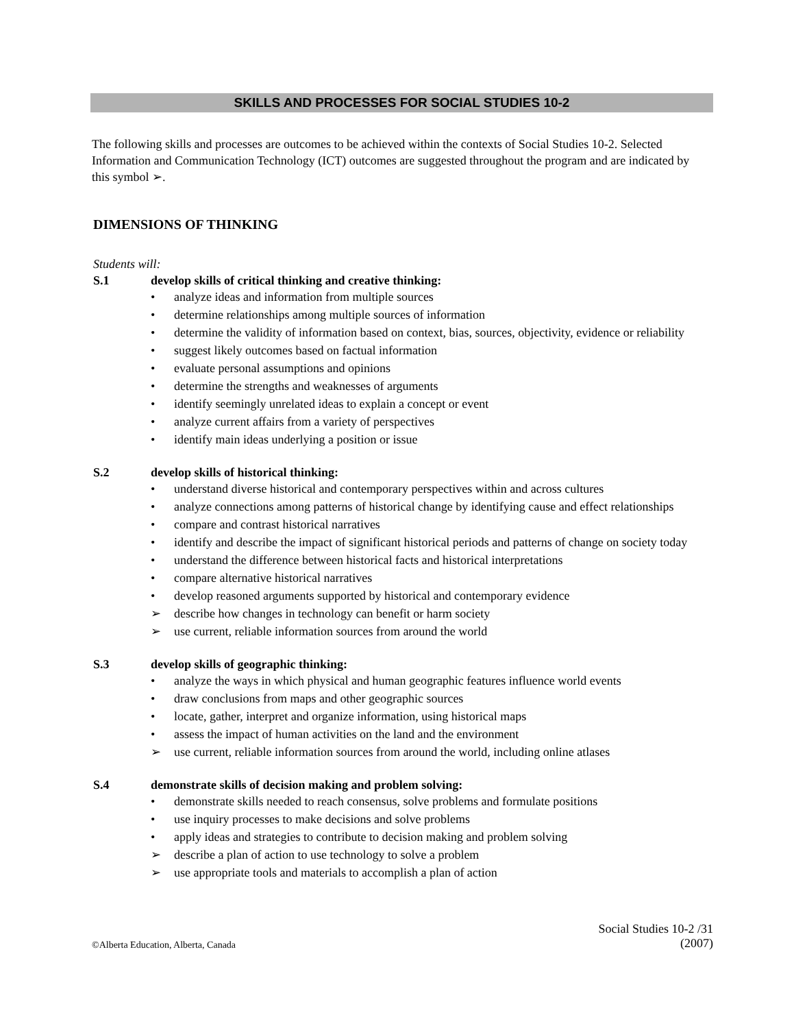SKILLS AND PROCESSES FOR SOCIAL STUDIES 10-2
The following skills and processes are outcomes to be achieved within the contexts of Social Studies 10-2. Selected Information and Communication Technology (ICT) outcomes are suggested throughout the program and are indicated by this symbol ➢.
DIMENSIONS OF THINKING
Students will:
S.1 develop skills of critical thinking and creative thinking:
• analyze ideas and information from multiple sources
• determine relationships among multiple sources of information
• determine the validity of information based on context, bias, sources, objectivity, evidence or reliability
• suggest likely outcomes based on factual information
• evaluate personal assumptions and opinions
• determine the strengths and weaknesses of arguments
• identify seemingly unrelated ideas to explain a concept or event
• analyze current affairs from a variety of perspectives
• identify main ideas underlying a position or issue
S.2 develop skills of historical thinking:
• understand diverse historical and contemporary perspectives within and across cultures
• analyze connections among patterns of historical change by identifying cause and effect relationships
• compare and contrast historical narratives
• identify and describe the impact of significant historical periods and patterns of change on society today
• understand the difference between historical facts and historical interpretations
• compare alternative historical narratives
• develop reasoned arguments supported by historical and contemporary evidence
➢ describe how changes in technology can benefit or harm society
➢ use current, reliable information sources from around the world
S.3 develop skills of geographic thinking:
• analyze the ways in which physical and human geographic features influence world events
• draw conclusions from maps and other geographic sources
• locate, gather, interpret and organize information, using historical maps
• assess the impact of human activities on the land and the environment
➢ use current, reliable information sources from around the world, including online atlases
S.4 demonstrate skills of decision making and problem solving:
• demonstrate skills needed to reach consensus, solve problems and formulate positions
• use inquiry processes to make decisions and solve problems
• apply ideas and strategies to contribute to decision making and problem solving
➢ describe a plan of action to use technology to solve a problem
➢ use appropriate tools and materials to accomplish a plan of action
©Alberta Education, Alberta, Canada Social Studies 10-2 /31
(2007)